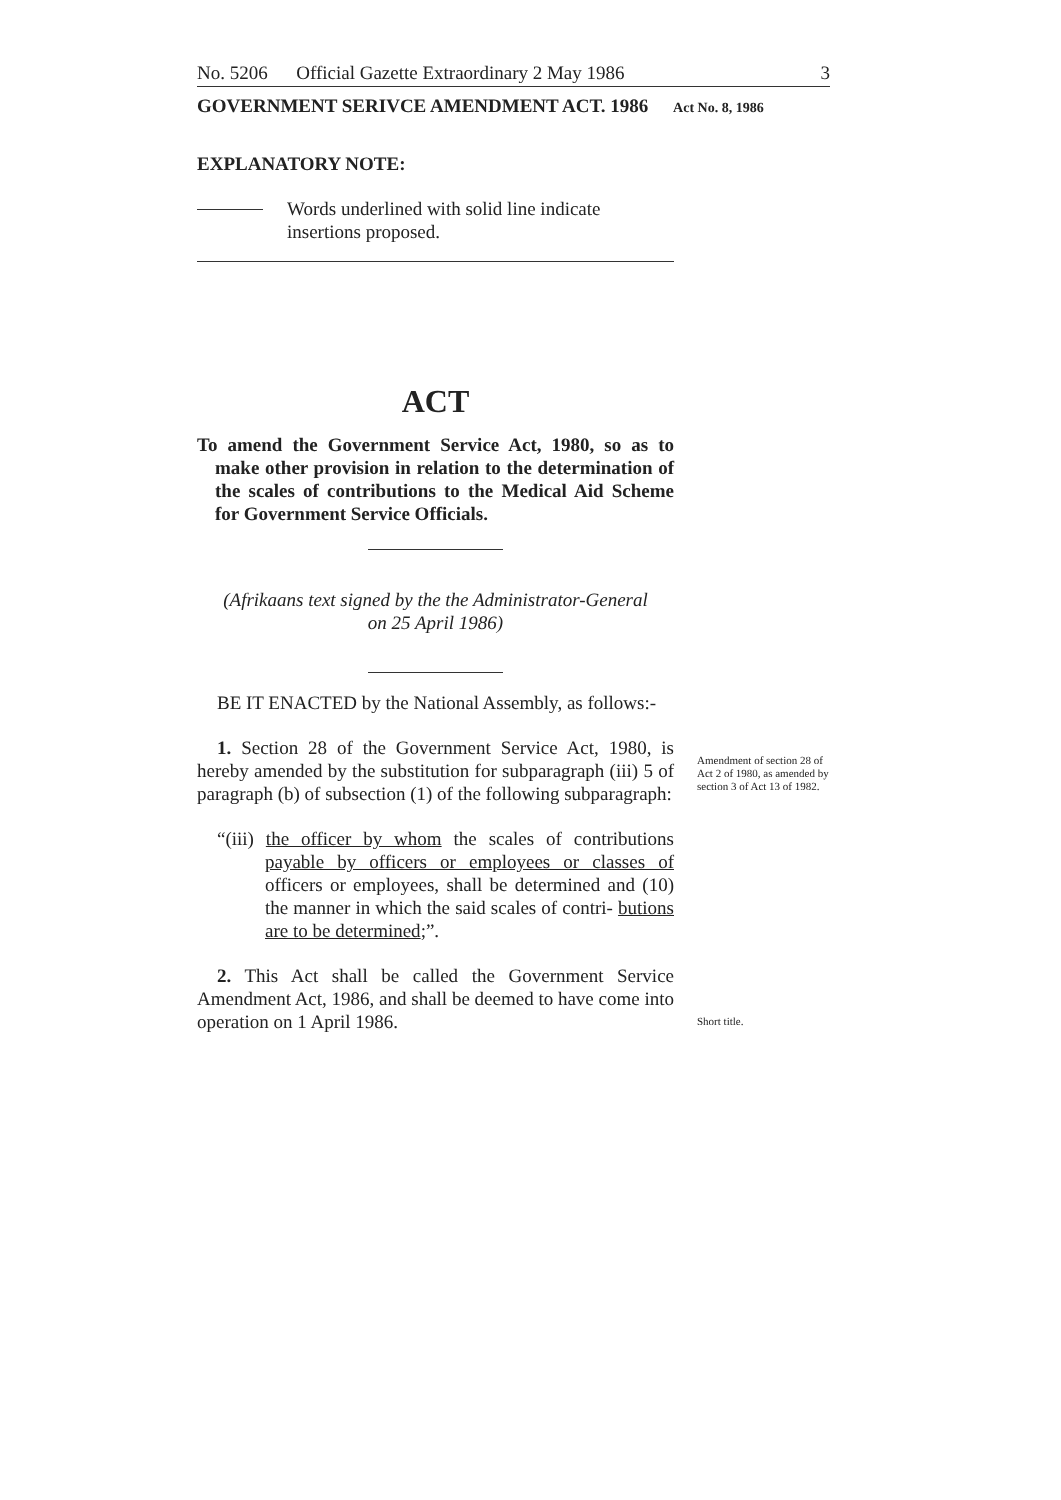No. 5206 Official Gazette Extraordinary 2 May 1986 3
GOVERNMENT SERIVCE AMENDMENT ACT. 1986 Act No. 8, 1986
EXPLANATORY NOTE:
Words underlined with solid line indicate insertions proposed.
ACT
To amend the Government Service Act, 1980, so as to make other provision in relation to the determination of the scales of contributions to the Medical Aid Scheme for Government Service Officials.
(Afrikaans text signed by the the Administrator-General
on 25 April 1986)
BE IT ENACTED by the National Assembly, as follows:-
1. Section 28 of the Government Service Act, 1980, is hereby amended by the substitution for subparagraph (iii) 5 of paragraph (b) of subsection (1) of the following subparagraph:
“(iii) the officer by whom the scales of contributions payable by officers or employees or classes of officers or employees, shall be determined and (10) the manner in which the said scales of contri- butions are to be determined;”.
2. This Act shall be called the Government Service Amendment Act, 1986, and shall be deemed to have come into operation on 1 April 1986.
Amendment of section 28 of Act 2 of 1980, as amended by section 3 of Act 13 of 1982.
Short title.